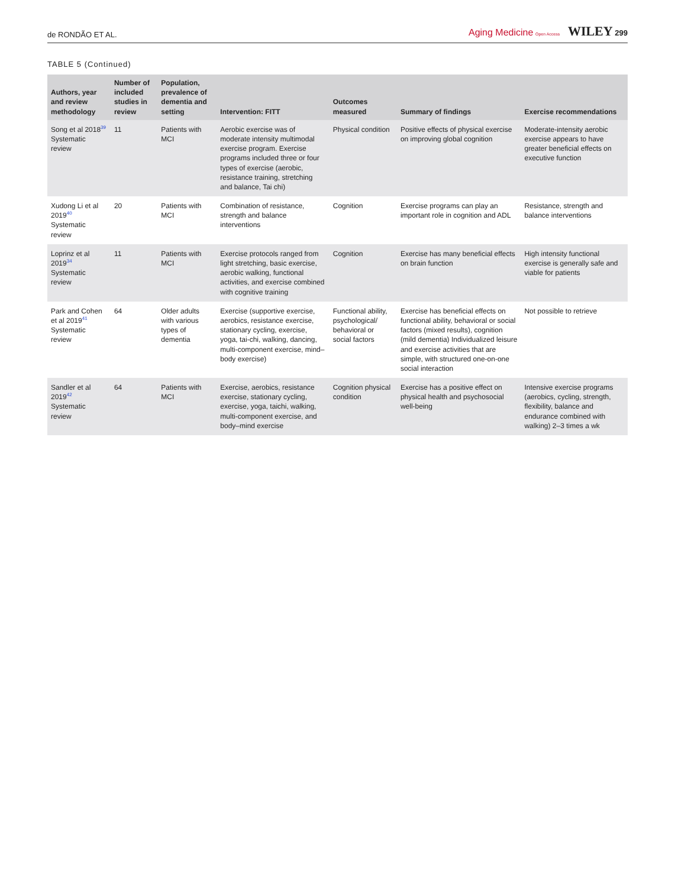de RONDÃO ET AL. Aging Medicine Open Access WILEY 299
TABLE 5 (Continued)
| Authors, year and review methodology | Number of included studies in review | Population, prevalence of dementia and setting | Intervention: FITT | Outcomes measured | Summary of findings | Exercise recommendations |
| --- | --- | --- | --- | --- | --- | --- |
| Song et al 2018<sup>39</sup> Systematic review | 11 | Patients with MCI | Aerobic exercise was of moderate intensity multimodal exercise program. Exercise programs included three or four types of exercise (aerobic, resistance training, stretching and balance, Tai chi) | Physical condition | Positive effects of physical exercise on improving global cognition | Moderate-intensity aerobic exercise appears to have greater beneficial effects on executive function |
| Xudong Li et al 2019<sup>40</sup> Systematic review | 20 | Patients with MCI | Combination of resistance, strength and balance interventions | Cognition | Exercise programs can play an important role in cognition and ADL | Resistance, strength and balance interventions |
| Loprinz et al 2019<sup>34</sup> Systematic review | 11 | Patients with MCI | Exercise protocols ranged from light stretching, basic exercise, aerobic walking, functional activities, and exercise combined with cognitive training | Cognition | Exercise has many beneficial effects on brain function | High intensity functional exercise is generally safe and viable for patients |
| Park and Cohen et al 2019<sup>41</sup> Systematic review | 64 | Older adults with various types of dementia | Exercise (supportive exercise, aerobics, resistance exercise, stationary cycling, exercise, yoga, tai-chi, walking, dancing, multi-component exercise, mind–body exercise) | Functional ability, psychological/ behavioral or social factors | Exercise has beneficial effects on functional ability, behavioral or social factors (mixed results), cognition (mild dementia) Individualized leisure and exercise activities that are simple, with structured one-on-one social interaction | Not possible to retrieve |
| Sandler et al 2019<sup>42</sup> Systematic review | 64 | Patients with MCI | Exercise, aerobics, resistance exercise, stationary cycling, exercise, yoga, taichi, walking, multi-component exercise, and body–mind exercise | Cognition physical condition | Exercise has a positive effect on physical health and psychosocial well-being | Intensive exercise programs (aerobics, cycling, strength, flexibility, balance and endurance combined with walking) 2–3 times a wk |